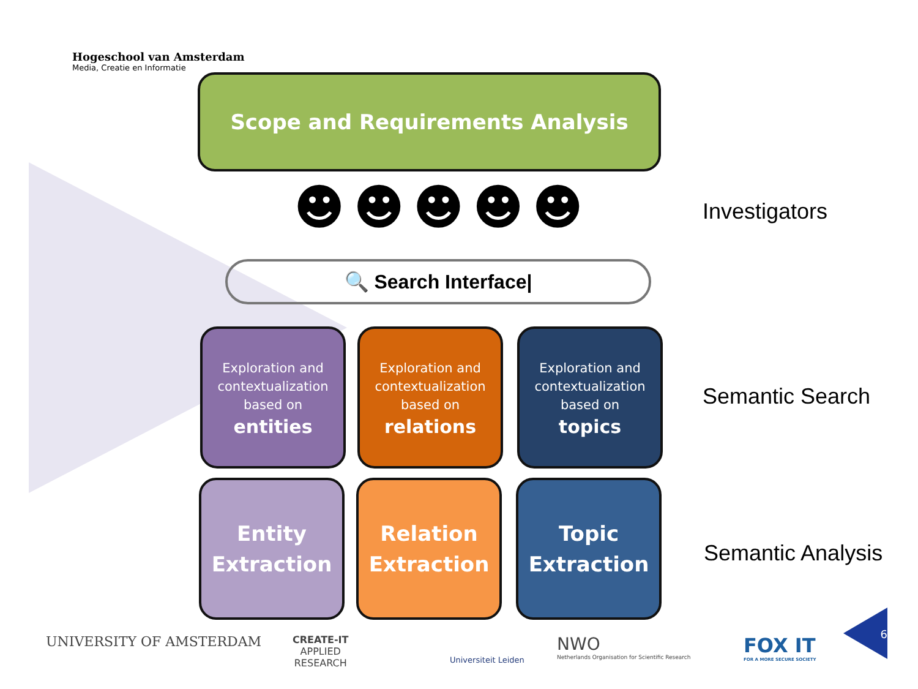Hogeschool van Amsterdam
Media, Creatie en Informatie
Scope and Requirements Analysis
☻☻☻☻☻ Investigators
🔍 Search Interface|
Exploration and contextualization based on
entities
Exploration and contextualization based on
relations
Exploration and contextualization based on
topics
Semantic Search
Entity Extraction
Relation Extraction
Topic Extraction
Semantic Analysis
UNIVERSITY OF AMSTERDAM
CREATE-IT
APPLIED
RESEARCH
Universiteit Leiden
NWO
Netherlands Organisation for Scientific Research
FOX IT
FOR A MORE SECURE SOCIETY
6